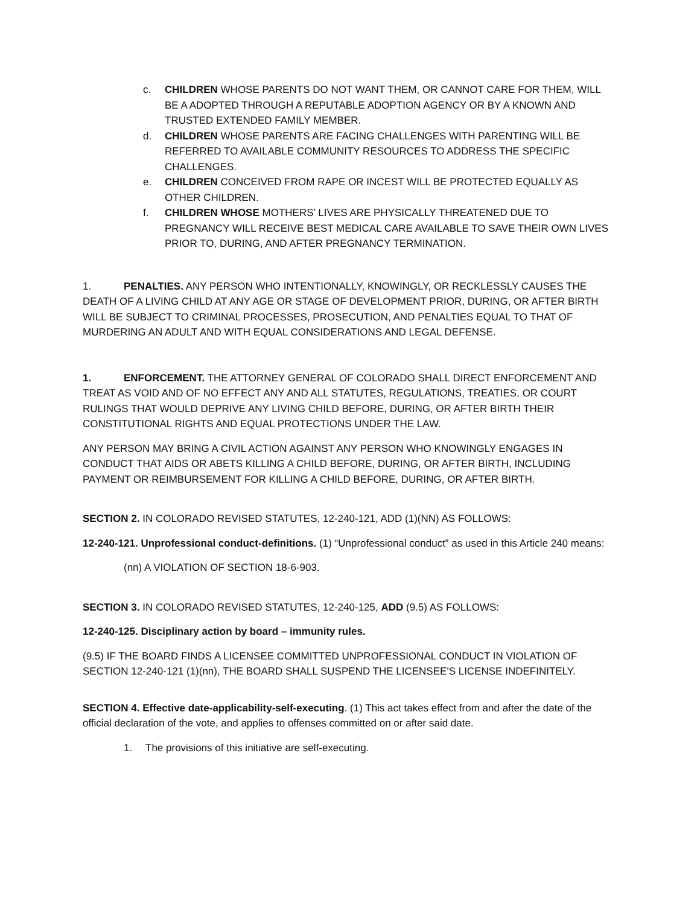c. CHILDREN WHOSE PARENTS DO NOT WANT THEM, OR CANNOT CARE FOR THEM, WILL BE A ADOPTED THROUGH A REPUTABLE ADOPTION AGENCY OR BY A KNOWN AND TRUSTED EXTENDED FAMILY MEMBER.
d. CHILDREN WHOSE PARENTS ARE FACING CHALLENGES WITH PARENTING WILL BE REFERRED TO AVAILABLE COMMUNITY RESOURCES TO ADDRESS THE SPECIFIC CHALLENGES.
e. CHILDREN CONCEIVED FROM RAPE OR INCEST WILL BE PROTECTED EQUALLY AS OTHER CHILDREN.
f. CHILDREN WHOSE MOTHERS’ LIVES ARE PHYSICALLY THREATENED DUE TO PREGNANCY WILL RECEIVE BEST MEDICAL CARE AVAILABLE TO SAVE THEIR OWN LIVES PRIOR TO, DURING, AND AFTER PREGNANCY TERMINATION.
1. PENALTIES. ANY PERSON WHO INTENTIONALLY, KNOWINGLY, OR RECKLESSLY CAUSES THE DEATH OF A LIVING CHILD AT ANY AGE OR STAGE OF DEVELOPMENT PRIOR, DURING, OR AFTER BIRTH WILL BE SUBJECT TO CRIMINAL PROCESSES, PROSECUTION, AND PENALTIES EQUAL TO THAT OF MURDERING AN ADULT AND WITH EQUAL CONSIDERATIONS AND LEGAL DEFENSE.
1. ENFORCEMENT. THE ATTORNEY GENERAL OF COLORADO SHALL DIRECT ENFORCEMENT AND TREAT AS VOID AND OF NO EFFECT ANY AND ALL STATUTES, REGULATIONS, TREATIES, OR COURT RULINGS THAT WOULD DEPRIVE ANY LIVING CHILD BEFORE, DURING, OR AFTER BIRTH THEIR CONSTITUTIONAL RIGHTS AND EQUAL PROTECTIONS UNDER THE LAW.
ANY PERSON MAY BRING A CIVIL ACTION AGAINST ANY PERSON WHO KNOWINGLY ENGAGES IN CONDUCT THAT AIDS OR ABETS KILLING A CHILD BEFORE, DURING, OR AFTER BIRTH, INCLUDING PAYMENT OR REIMBURSEMENT FOR KILLING A CHILD BEFORE, DURING, OR AFTER BIRTH.
SECTION 2. IN COLORADO REVISED STATUTES, 12-240-121, ADD (1)(NN) AS FOLLOWS:
12-240-121. Unprofessional conduct-definitions. (1) “Unprofessional conduct” as used in this Article 240 means:
(nn) A VIOLATION OF SECTION 18-6-903.
SECTION 3. IN COLORADO REVISED STATUTES, 12-240-125, ADD (9.5) AS FOLLOWS:
12-240-125. Disciplinary action by board – immunity rules.
(9.5) IF THE BOARD FINDS A LICENSEE COMMITTED UNPROFESSIONAL CONDUCT IN VIOLATION OF SECTION 12-240-121 (1)(nn), THE BOARD SHALL SUSPEND THE LICENSEE'S LICENSE INDEFINITELY.
SECTION 4. Effective date-applicability-self-executing. (1) This act takes effect from and after the date of the official declaration of the vote, and applies to offenses committed on or after said date.
1. The provisions of this initiative are self-executing.